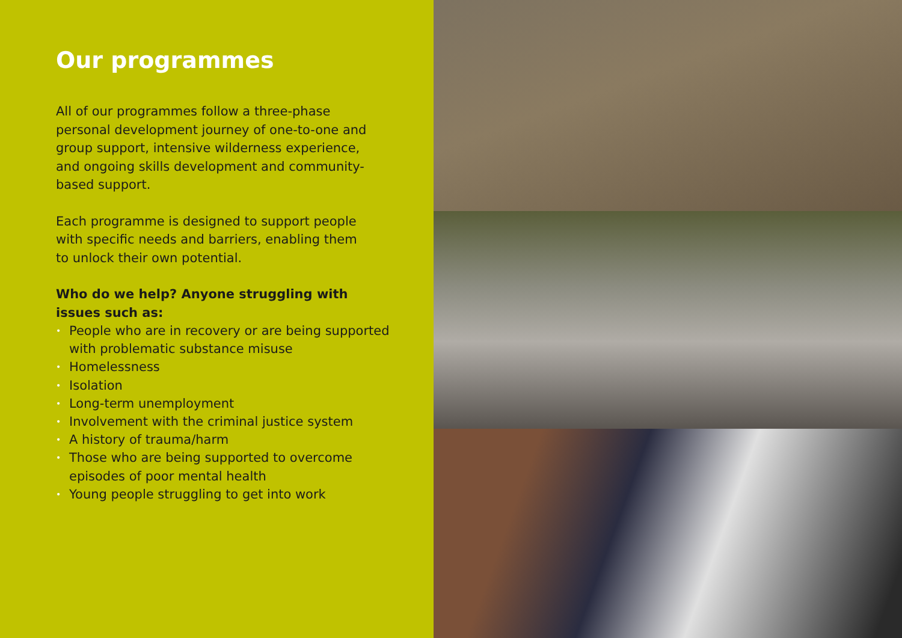Our programmes
All of our programmes follow a three-phase personal development journey of one-to-one and group support, intensive wilderness experience, and ongoing skills development and community-based support.
Each programme is designed to support people with specific needs and barriers, enabling them to unlock their own potential.
Who do we help? Anyone struggling with issues such as:
• People who are in recovery or are being supported with problematic substance misuse
• Homelessness
• Isolation
• Long-term unemployment
• Involvement with the criminal justice system
• A history of trauma/harm
• Those who are being supported to overcome episodes of poor mental health
• Young people struggling to get into work